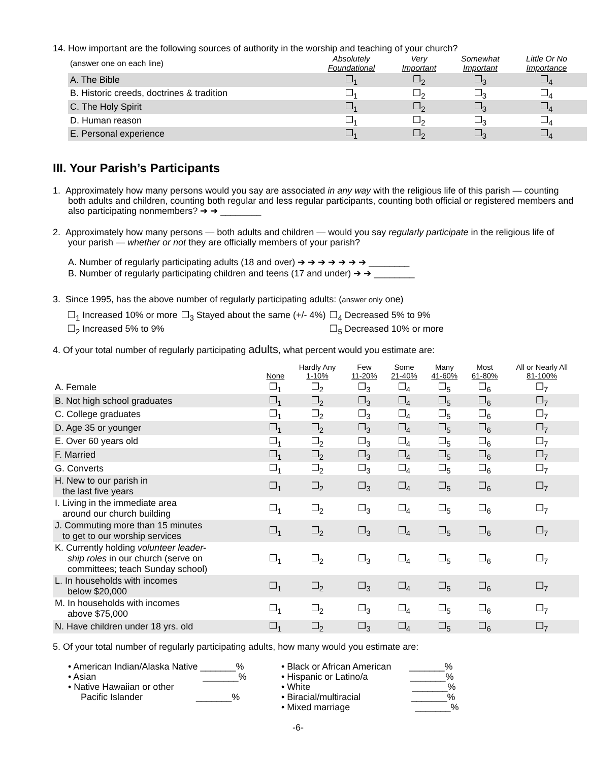14. How important are the following sources of authority in the worship and teaching of your church?
| (answer one on each line) | Absolutely Foundational | Very Important | Somewhat Important | Little Or No Importance | |
| A. The Bible | ❒<sub>1</sub> | ❒<sub>2</sub> | ❒<sub>3</sub> | ❒<sub>4</sub> | |
| B. Historic creeds, doctrines & tradition | ❒<sub>1</sub> | ❒<sub>2</sub> | ❒<sub>3</sub> | ❒<sub>4</sub> | |
| C. The Holy Spirit | ❒<sub>1</sub> | ❒<sub>2</sub> | ❒<sub>3</sub> | ❒<sub>4</sub> | |
| D. Human reason | ❒<sub>1</sub> | ❒<sub>2</sub> | ❒<sub>3</sub> | ❒<sub>4</sub> | |
| E. Personal experience | ❒<sub>1</sub> | ❒<sub>2</sub> | ❒<sub>3</sub> | ❒<sub>4</sub> | |
III. Your Parish’s Participants
1. Approximately how many persons would you say are associated in any way with the religious life of this parish — counting both adults and children, counting both regular and less regular participants, counting both official or registered members and also participating nonmembers? ➔ ➔ ________
2. Approximately how many persons — both adults and children — would you say regularly participate in the religious life of your parish — whether or not they are officially members of your parish?
A. Number of regularly participating adults (18 and over) ➔ ➔ ➔ ➔ ➔ ➔ ➔ ________
B. Number of regularly participating children and teens (17 and under) ➔ ➔ ________
3. Since 1995, has the above number of regularly participating adults: (answer only one)
| ❒<sub>1</sub> Increased 10% or more | ❒<sub>3</sub> Stayed about the same (+/- 4%) | ❒<sub>4</sub> Decreased 5% to 9% |
| ❒<sub>2</sub> Increased 5% to 9% | | ❒<sub>5</sub> Decreased 10% or more |
4. Of your total number of regularly participating adults, what percent would you estimate are:
| | None | Hardly Any 1-10% | Few 11-20% | Some 21-40% | Many 41-60% | Most 61-80% | All or Nearly All 81-100% |
| A. Female | ❒<sub>1</sub> | ❒<sub>2</sub> | ❒<sub>3</sub> | ❒<sub>4</sub> | ❒<sub>5</sub> | ❒<sub>6</sub> | ❒<sub>7</sub> |
| B. Not high school graduates | ❒<sub>1</sub> | ❒<sub>2</sub> | ❒<sub>3</sub> | ❒<sub>4</sub> | ❒<sub>5</sub> | ❒<sub>6</sub> | ❒<sub>7</sub> |
| C. College graduates | ❒<sub>1</sub> | ❒<sub>2</sub> | ❒<sub>3</sub> | ❒<sub>4</sub> | ❒<sub>5</sub> | ❒<sub>6</sub> | ❒<sub>7</sub> |
| D. Age 35 or younger | ❒<sub>1</sub> | ❒<sub>2</sub> | ❒<sub>3</sub> | ❒<sub>4</sub> | ❒<sub>5</sub> | ❒<sub>6</sub> | ❒<sub>7</sub> |
| E. Over 60 years old | ❒<sub>1</sub> | ❒<sub>2</sub> | ❒<sub>3</sub> | ❒<sub>4</sub> | ❒<sub>5</sub> | ❒<sub>6</sub> | ❒<sub>7</sub> |
| F. Married | ❒<sub>1</sub> | ❒<sub>2</sub> | ❒<sub>3</sub> | ❒<sub>4</sub> | ❒<sub>5</sub> | ❒<sub>6</sub> | ❒<sub>7</sub> |
| G. Converts | ❒<sub>1</sub> | ❒<sub>2</sub> | ❒<sub>3</sub> | ❒<sub>4</sub> | ❒<sub>5</sub> | ❒<sub>6</sub> | ❒<sub>7</sub> |
| H. New to our parish in the last five years | ❒<sub>1</sub> | ❒<sub>2</sub> | ❒<sub>3</sub> | ❒<sub>4</sub> | ❒<sub>5</sub> | ❒<sub>6</sub> | ❒<sub>7</sub> |
| I. Living in the immediate area around our church building | ❒<sub>1</sub> | ❒<sub>2</sub> | ❒<sub>3</sub> | ❒<sub>4</sub> | ❒<sub>5</sub> | ❒<sub>6</sub> | ❒<sub>7</sub> |
| J. Commuting more than 15 minutes to get to our worship services | ❒<sub>1</sub> | ❒<sub>2</sub> | ❒<sub>3</sub> | ❒<sub>4</sub> | ❒<sub>5</sub> | ❒<sub>6</sub> | ❒<sub>7</sub> |
| K. Currently holding volunteer leader- ship roles in our church (serve on committees; teach Sunday school) | ❒<sub>1</sub> | ❒<sub>2</sub> | ❒<sub>3</sub> | ❒<sub>4</sub> | ❒<sub>5</sub> | ❒<sub>6</sub> | ❒<sub>7</sub> |
| L. In households with incomes below $20,000 | ❒<sub>1</sub> | ❒<sub>2</sub> | ❒<sub>3</sub> | ❒<sub>4</sub> | ❒<sub>5</sub> | ❒<sub>6</sub> | ❒<sub>7</sub> |
| M. In households with incomes above $75,000 | ❒<sub>1</sub> | ❒<sub>2</sub> | ❒<sub>3</sub> | ❒<sub>4</sub> | ❒<sub>5</sub> | ❒<sub>6</sub> | ❒<sub>7</sub> |
| N. Have children under 18 yrs. old | ❒<sub>1</sub> | ❒<sub>2</sub> | ❒<sub>3</sub> | ❒<sub>4</sub> | ❒<sub>5</sub> | ❒<sub>6</sub> | ❒<sub>7</sub> |
5. Of your total number of regularly participating adults, how many would you estimate are:
• American Indian/Alaska Native _______%
• Asian _______%
• Native Hawaiian or other
Pacific Islander _______%
• Black or African American _______%
• Hispanic or Latino/a _______%
• White _______%
• Biracial/multiracial _______%
• Mixed marriage _______%
-6-